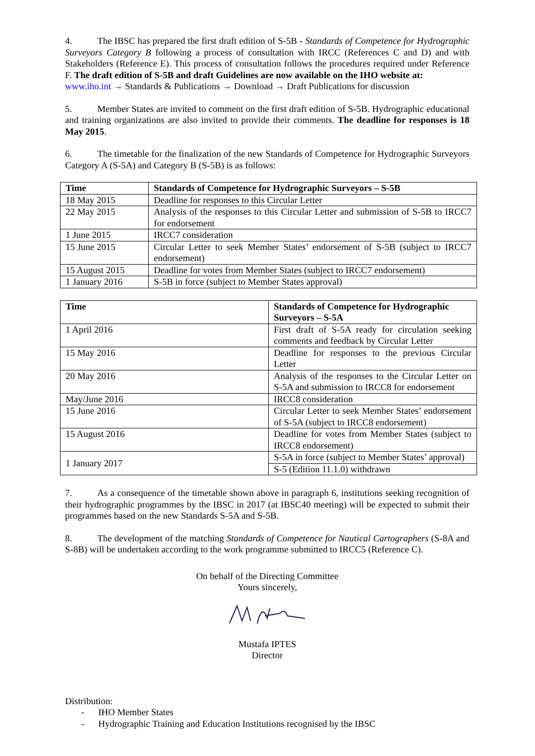4. The IBSC has prepared the first draft edition of S-5B - Standards of Competence for Hydrographic Surveyors Category B following a process of consultation with IRCC (References C and D) and with Stakeholders (Reference E). This process of consultation follows the procedures required under Reference F. The draft edition of S-5B and draft Guidelines are now available on the IHO website at:
www.iho.int → Standards & Publications → Download → Draft Publications for discussion
5. Member States are invited to comment on the first draft edition of S-5B. Hydrographic educational and training organizations are also invited to provide their comments. The deadline for responses is 18 May 2015.
6. The timetable for the finalization of the new Standards of Competence for Hydrographic Surveyors Category A (S-5A) and Category B (S-5B) is as follows:
| Time | Standards of Competence for Hydrographic Surveyors – S-5B |
| --- | --- |
| 18 May 2015 | Deadline for responses to this Circular Letter |
| 22 May 2015 | Analysis of the responses to this Circular Letter and submission of S-5B to IRCC7 for endorsement |
| 1 June 2015 | IRCC7 consideration |
| 15 June 2015 | Circular Letter to seek Member States’ endorsement of S-5B (subject to IRCC7 endorsement) |
| 15 August 2015 | Deadline for votes from Member States (subject to IRCC7 endorsement) |
| 1 January 2016 | S-5B in force (subject to Member States approval) |
| Time | Standards of Competence for Hydrographic Surveyors – S-5A |
| --- | --- |
| 1 April 2016 | First draft of S-5A ready for circulation seeking comments and feedback by Circular Letter |
| 15 May 2016 | Deadline for responses to the previous Circular Letter |
| 20 May 2016 | Analysis of the responses to the Circular Letter on S-5A and submission to IRCC8 for endorsement |
| May/June 2016 | IRCC8 consideration |
| 15 June 2016 | Circular Letter to seek Member States’ endorsement of S-5A (subject to IRCC8 endorsement) |
| 15 August 2016 | Deadline for votes from Member States (subject to IRCC8 endorsement) |
| 1 January 2017 | S-5A in force (subject to Member States’ approval) |
| | S-5 (Edition 11.1.0) withdrawn |
7. As a consequence of the timetable shown above in paragraph 6, institutions seeking recognition of their hydrographic programmes by the IBSC in 2017 (at IBSC40 meeting) will be expected to submit their programmes based on the new Standards S-5A and S-5B.
8. The development of the matching Standards of Competence for Nautical Cartographers (S-8A and S-8B) will be undertaken according to the work programme submitted to IRCC5 (Reference C).
On behalf of the Directing Committee
Yours sincerely,
Mustafa IPTES
Director
Distribution:
- IHO Member States
- Hydrographic Training and Education Institutions recognised by the IBSC